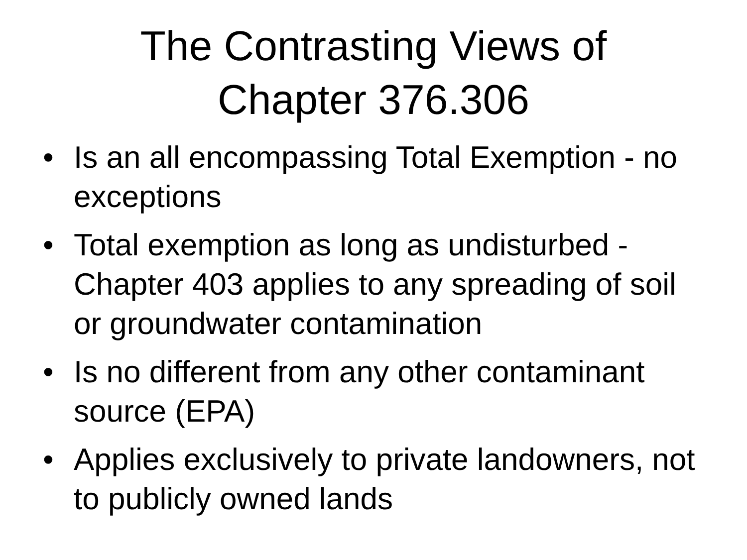The Contrasting Views of
Chapter 376.306
• Is an all encompassing Total Exemption - no exceptions
• Total exemption as long as undisturbed - Chapter 403 applies to any spreading of soil or groundwater contamination
• Is no different from any other contaminant source (EPA)
• Applies exclusively to private landowners, not to publicly owned lands